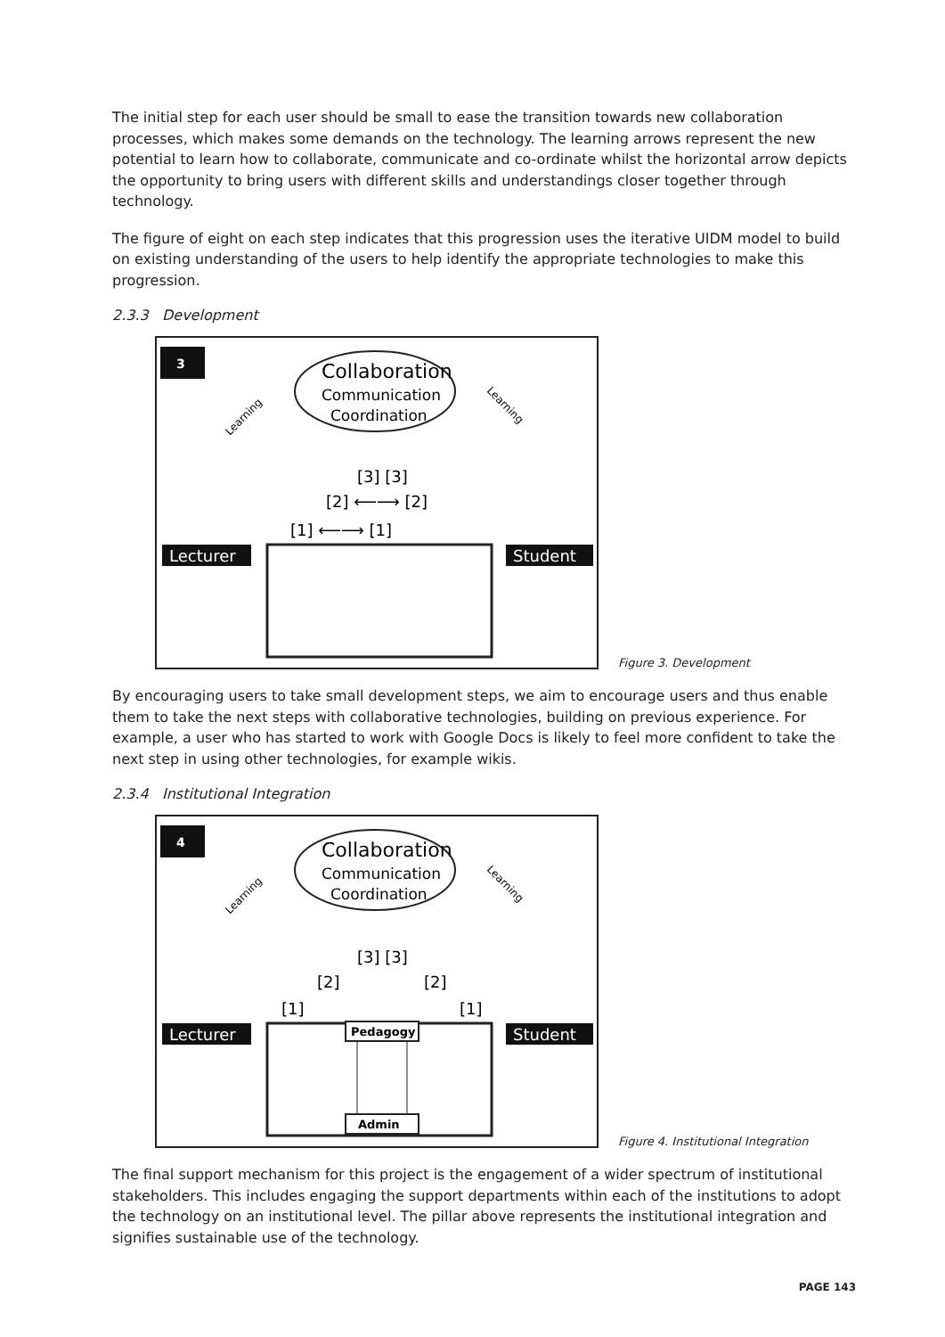The initial step for each user should be small to ease the transition towards new collaboration processes, which makes some demands on the technology. The learning arrows represent the new potential to learn how to collaborate, communicate and co-ordinate whilst the horizontal arrow depicts the opportunity to bring users with different skills and understandings closer together through technology.
The figure of eight on each step indicates that this progression uses the iterative UIDM model to build on existing understanding of the users to help identify the appropriate technologies to make this progression.
2.3.3 Development
3
Collaboration
Communication
Coordination
Learning
Learning
[1] ⟵⟶ [1]
[2] ⟵⟶ [2]
[3] [3]
Lecturer
Student
Figure 3. Development
By encouraging users to take small development steps, we aim to encourage users and thus enable them to take the next steps with collaborative technologies, building on previous experience. For example, a user who has started to work with Google Docs is likely to feel more confident to take the next step in using other technologies, for example wikis.
2.3.4 Institutional Integration
4
Collaboration
Communication
Coordination
Learning
Learning
[1]
[1]
[2]
[2]
[3] [3]
Lecturer
Student
Pedagogy
Admin
Figure 4. Institutional Integration
The final support mechanism for this project is the engagement of a wider spectrum of institutional stakeholders. This includes engaging the support departments within each of the institutions to adopt the technology on an institutional level. The pillar above represents the institutional integration and signifies sustainable use of the technology.
PAGE 143